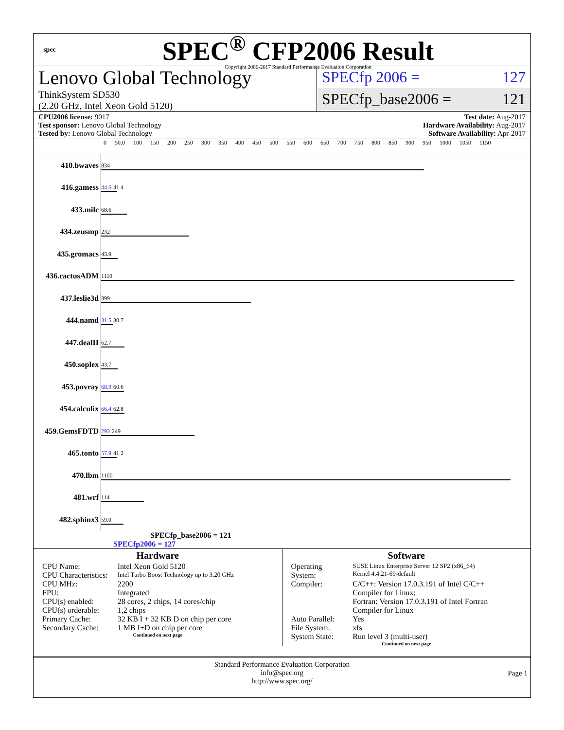spec
SPEC<sup>®</sup> CFP2006 Result
Copyright 2006-2017 Standard Performance Evaluation Corporation
Lenovo Global Technology
ThinkSystem SD530
(2.20 GHz, Intel Xeon Gold 5120)
SPECfp 2006 = 127
SPECfp_base2006 = 121
CPU2006 license: 9017
Test sponsor: Lenovo Global Technology
Tested by: Lenovo Global Technology
Test date: Aug-2017
Hardware Availability: Aug-2017
Software Availability: Apr-2017
0 50.0 100 150 200 250 300 350 400 450 500 550 600 650 700 750 800 850 900 950 1000 1050 1150
| 410.bwaves | 834 |
| 416.gamess | 44.6 41.4 |
| 433.milc | 68.6 |
| 434.zeusmp | 232 |
| 435.gromacs | 43.9 |
| 436.cactusADM | 1110 |
| 437.leslie3d | 399 |
| 444.namd | 31.5 30.7 |
| 447.dealII | 62.7 |
| 450.soplex | 43.7 |
| 453.povray | 68.9 60.6 |
| 454.calculix | 66.4 62.8 |
| 459.GemsFDTD | 293 249 |
| 465.tonto | 57.9 41.2 |
| 470.lbm | 1100 |
| 481.wrf | 114 |
| 482.sphinx3 | 59.0 |
SPECfp_base2006 = 121
SPECfp2006 = 127
Hardware
| CPU Name: | Intel Xeon Gold 5120 |
| CPU Characteristics: | Intel Turbo Boost Technology up to 3.20 GHz |
| CPU MHz: | 2200 |
| FPU: | Integrated |
| CPU(s) enabled: | 28 cores, 2 chips, 14 cores/chip |
| CPU(s) orderable: | 1,2 chips |
| Primary Cache: | 32 KB I + 32 KB D on chip per core |
| Secondary Cache: | 1 MB I+D on chip per core |
Continued on next page
Software
| Operating System: | SUSE Linux Enterprise Server 12 SP2 (x86_64) Kernel 4.4.21-69-default |
| Compiler: | C/C++: Version 17.0.3.191 of Intel C/C++ Compiler for Linux; Fortran: Version 17.0.3.191 of Intel Fortran Compiler for Linux |
| Auto Parallel: | Yes |
| File System: | xfs |
| System State: | Run level 3 (multi-user) |
Continued on next page
Standard Performance Evaluation Corporation
info@spec.org
http://www.spec.org/
Page 1